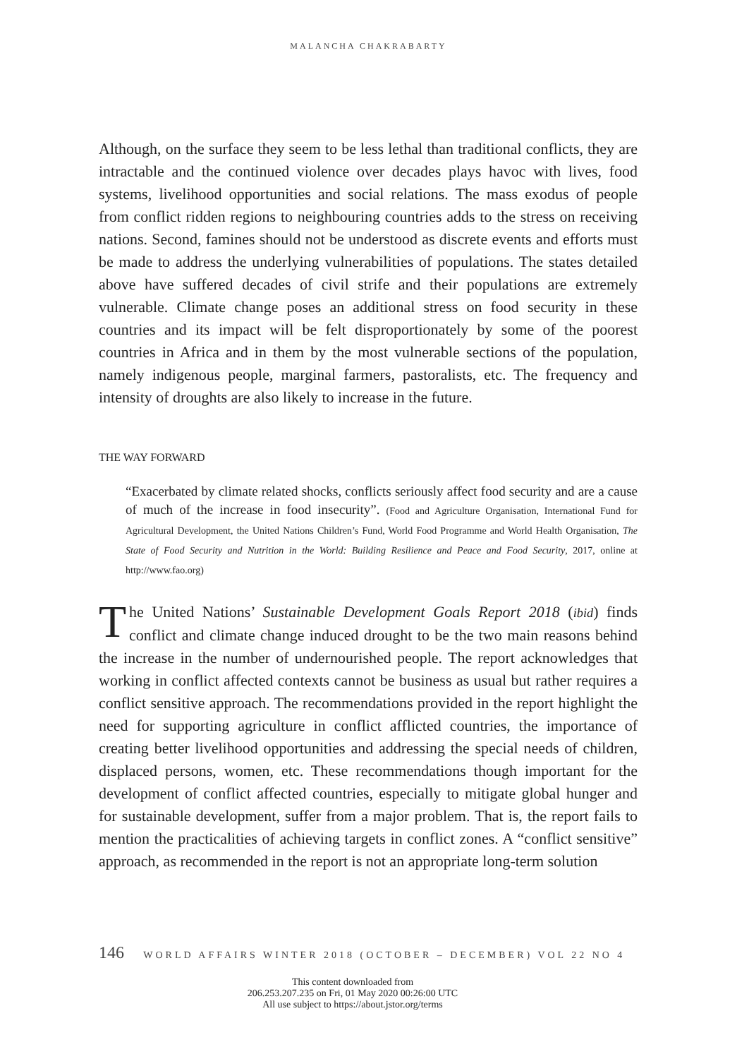MALANCHA CHAKRABARTY
Although, on the surface they seem to be less lethal than traditional conflicts, they are intractable and the continued violence over decades plays havoc with lives, food systems, livelihood opportunities and social relations. The mass exodus of people from conflict ridden regions to neighbouring countries adds to the stress on receiving nations. Second, famines should not be understood as discrete events and efforts must be made to address the underlying vulnerabilities of populations. The states detailed above have suffered decades of civil strife and their populations are extremely vulnerable. Climate change poses an additional stress on food security in these countries and its impact will be felt disproportionately by some of the poorest countries in Africa and in them by the most vulnerable sections of the population, namely indigenous people, marginal farmers, pastoralists, etc. The frequency and intensity of droughts are also likely to increase in the future.
THE WAY FORWARD
“Exacerbated by climate related shocks, conflicts seriously affect food security and are a cause of much of the increase in food insecurity”. (Food and Agriculture Organisation, International Fund for Agricultural Development, the United Nations Children’s Fund, World Food Programme and World Health Organisation, The State of Food Security and Nutrition in the World: Building Resilience and Peace and Food Security, 2017, online at http://www.fao.org)
The United Nations’ Sustainable Development Goals Report 2018 (ibid) finds conflict and climate change induced drought to be the two main reasons behind the increase in the number of undernourished people. The report acknowledges that working in conflict affected contexts cannot be business as usual but rather requires a conflict sensitive approach. The recommendations provided in the report highlight the need for supporting agriculture in conflict afflicted countries, the importance of creating better livelihood opportunities and addressing the special needs of children, displaced persons, women, etc. These recommendations though important for the development of conflict affected countries, especially to mitigate global hunger and for sustainable development, suffer from a major problem. That is, the report fails to mention the practicalities of achieving targets in conflict zones. A “conflict sensitive” approach, as recommended in the report is not an appropriate long-term solution
146 WORLD AFFAIRS WINTER 2018 (OCTOBER – DECEMBER) VOL 22 NO 4
This content downloaded from
206.253.207.235 on Fri, 01 May 2020 00:26:00 UTC
All use subject to https://about.jstor.org/terms